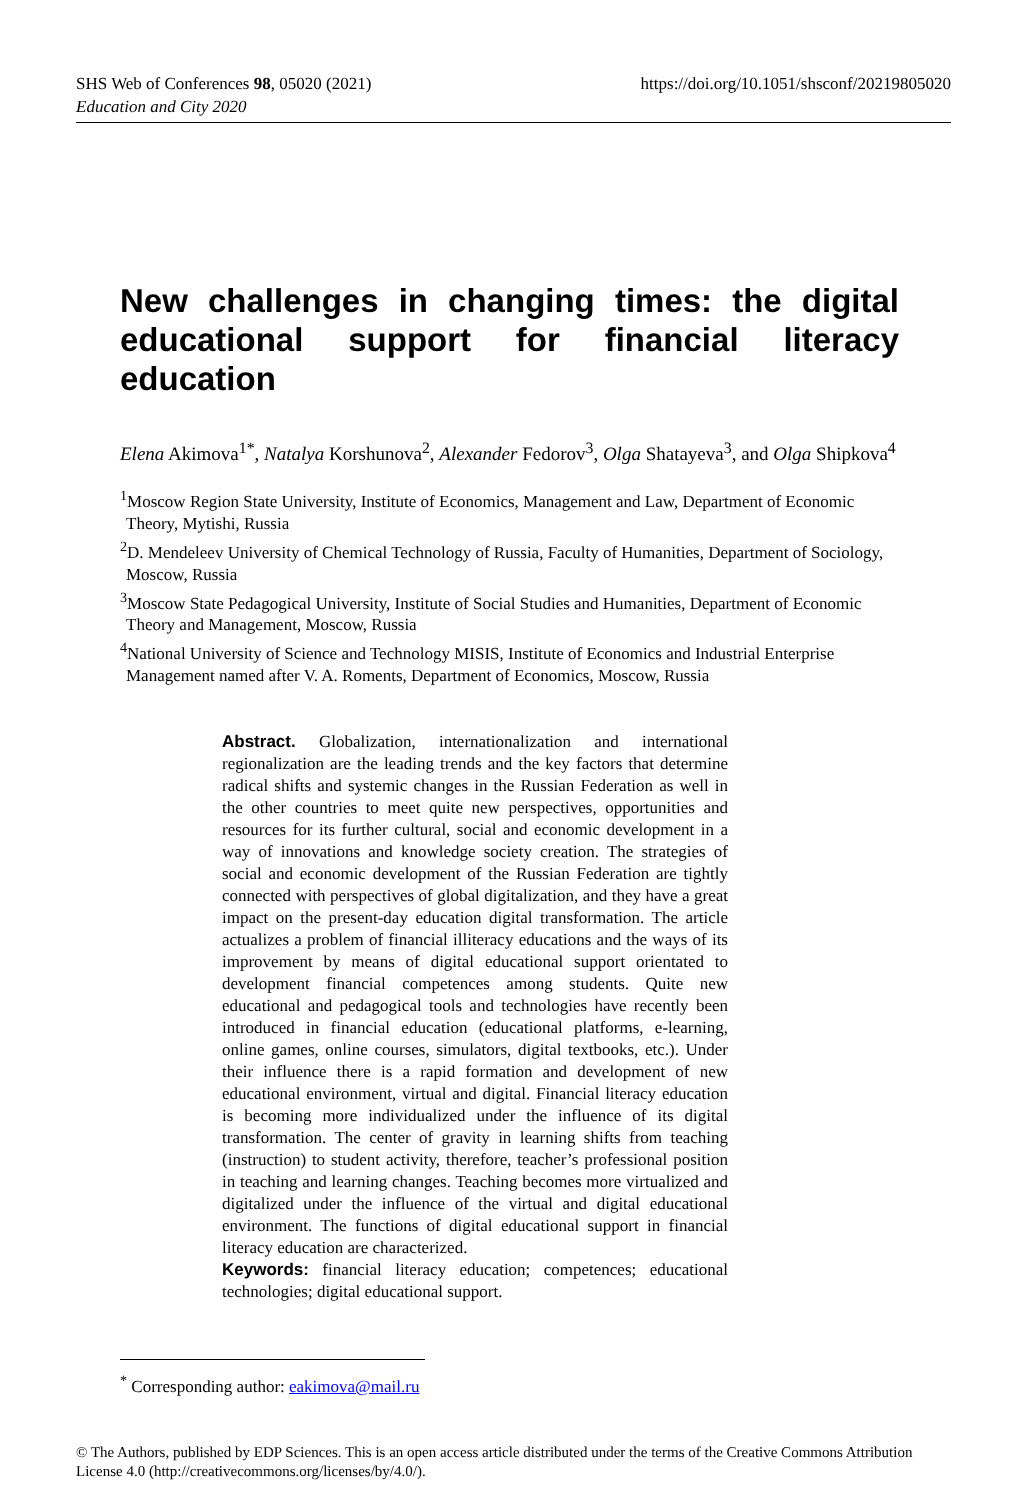SHS Web of Conferences 98, 05020 (2021)
Education and City 2020
https://doi.org/10.1051/shsconf/20219805020
New challenges in changing times: the digital educational support for financial literacy education
Elena Akimova<sup>1*</sup>, Natalya Korshunova<sup>2</sup>, Alexander Fedorov<sup>3</sup>, Olga Shatayeva<sup>3</sup>, and Olga Shipkova<sup>4</sup>
<sup>1</sup> Moscow Region State University, Institute of Economics, Management and Law, Department of Economic Theory, Mytishi, Russia
<sup>2</sup> D. Mendeleev University of Chemical Technology of Russia, Faculty of Humanities, Department of Sociology, Moscow, Russia
<sup>3</sup> Moscow State Pedagogical University, Institute of Social Studies and Humanities, Department of Economic Theory and Management, Moscow, Russia
<sup>4</sup> National University of Science and Technology MISIS, Institute of Economics and Industrial Enterprise Management named after V. A. Roments, Department of Economics, Moscow, Russia
Abstract. Globalization, internationalization and international regionalization are the leading trends and the key factors that determine radical shifts and systemic changes in the Russian Federation as well in the other countries to meet quite new perspectives, opportunities and resources for its further cultural, social and economic development in a way of innovations and knowledge society creation. The strategies of social and economic development of the Russian Federation are tightly connected with perspectives of global digitalization, and they have a great impact on the present-day education digital transformation. The article actualizes a problem of financial illiteracy educations and the ways of its improvement by means of digital educational support orientated to development financial competences among students. Quite new educational and pedagogical tools and technologies have recently been introduced in financial education (educational platforms, e-learning, online games, online courses, simulators, digital textbooks, etc.). Under their influence there is a rapid formation and development of new educational environment, virtual and digital. Financial literacy education is becoming more individualized under the influence of its digital transformation. The center of gravity in learning shifts from teaching (instruction) to student activity, therefore, teacher’s professional position in teaching and learning changes. Teaching becomes more virtualized and digitalized under the influence of the virtual and digital educational environment. The functions of digital educational support in financial literacy education are characterized.
Keywords: financial literacy education; competences; educational technologies; digital educational support.
<sup>*</sup> Corresponding author: eakimova@mail.ru
© The Authors, published by EDP Sciences. This is an open access article distributed under the terms of the Creative Commons Attribution License 4.0 (http://creativecommons.org/licenses/by/4.0/).